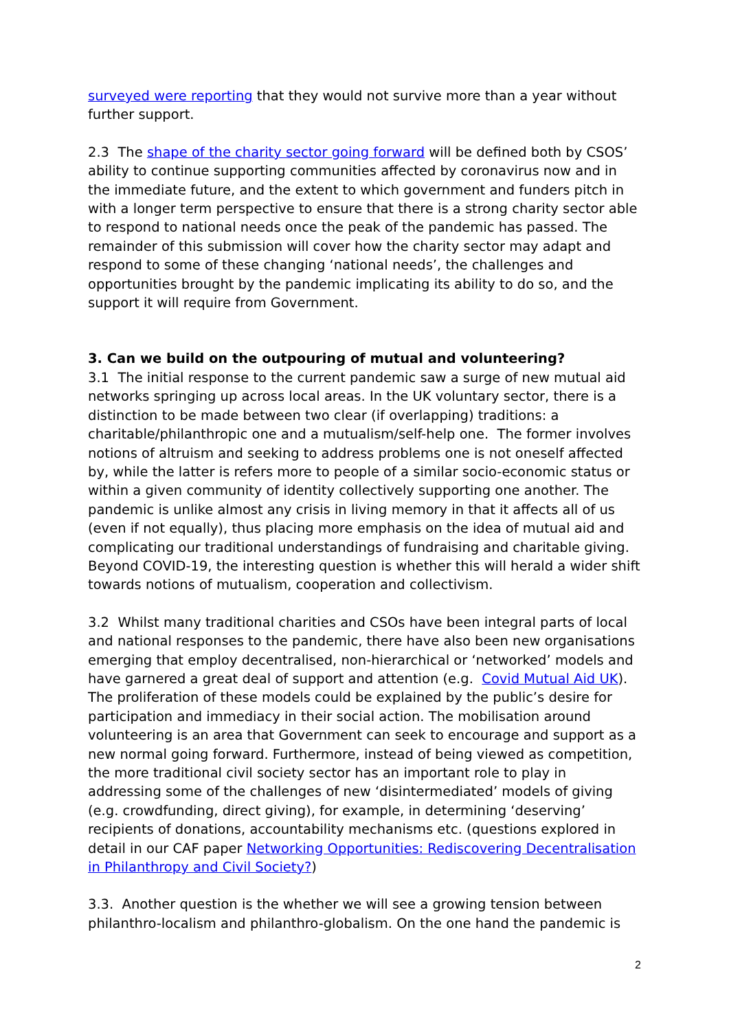surveyed were reporting that they would not survive more than a year without further support.
2.3 The shape of the charity sector going forward will be defined both by CSOS’ ability to continue supporting communities affected by coronavirus now and in the immediate future, and the extent to which government and funders pitch in with a longer term perspective to ensure that there is a strong charity sector able to respond to national needs once the peak of the pandemic has passed. The remainder of this submission will cover how the charity sector may adapt and respond to some of these changing ‘national needs’, the challenges and opportunities brought by the pandemic implicating its ability to do so, and the support it will require from Government.
3. Can we build on the outpouring of mutual and volunteering?
3.1 The initial response to the current pandemic saw a surge of new mutual aid networks springing up across local areas. In the UK voluntary sector, there is a distinction to be made between two clear (if overlapping) traditions: a charitable/philanthropic one and a mutualism/self-help one. The former involves notions of altruism and seeking to address problems one is not oneself affected by, while the latter is refers more to people of a similar socio-economic status or within a given community of identity collectively supporting one another. The pandemic is unlike almost any crisis in living memory in that it affects all of us (even if not equally), thus placing more emphasis on the idea of mutual aid and complicating our traditional understandings of fundraising and charitable giving. Beyond COVID-19, the interesting question is whether this will herald a wider shift towards notions of mutualism, cooperation and collectivism.
3.2 Whilst many traditional charities and CSOs have been integral parts of local and national responses to the pandemic, there have also been new organisations emerging that employ decentralised, non-hierarchical or ‘networked’ models and have garnered a great deal of support and attention (e.g. Covid Mutual Aid UK). The proliferation of these models could be explained by the public’s desire for participation and immediacy in their social action. The mobilisation around volunteering is an area that Government can seek to encourage and support as a new normal going forward. Furthermore, instead of being viewed as competition, the more traditional civil society sector has an important role to play in addressing some of the challenges of new ‘disintermediated’ models of giving (e.g. crowdfunding, direct giving), for example, in determining ‘deserving’ recipients of donations, accountability mechanisms etc. (questions explored in detail in our CAF paper Networking Opportunities: Rediscovering Decentralisation in Philanthropy and Civil Society?)
3.3. Another question is the whether we will see a growing tension between philanthro-localism and philanthro-globalism. On the one hand the pandemic is
2